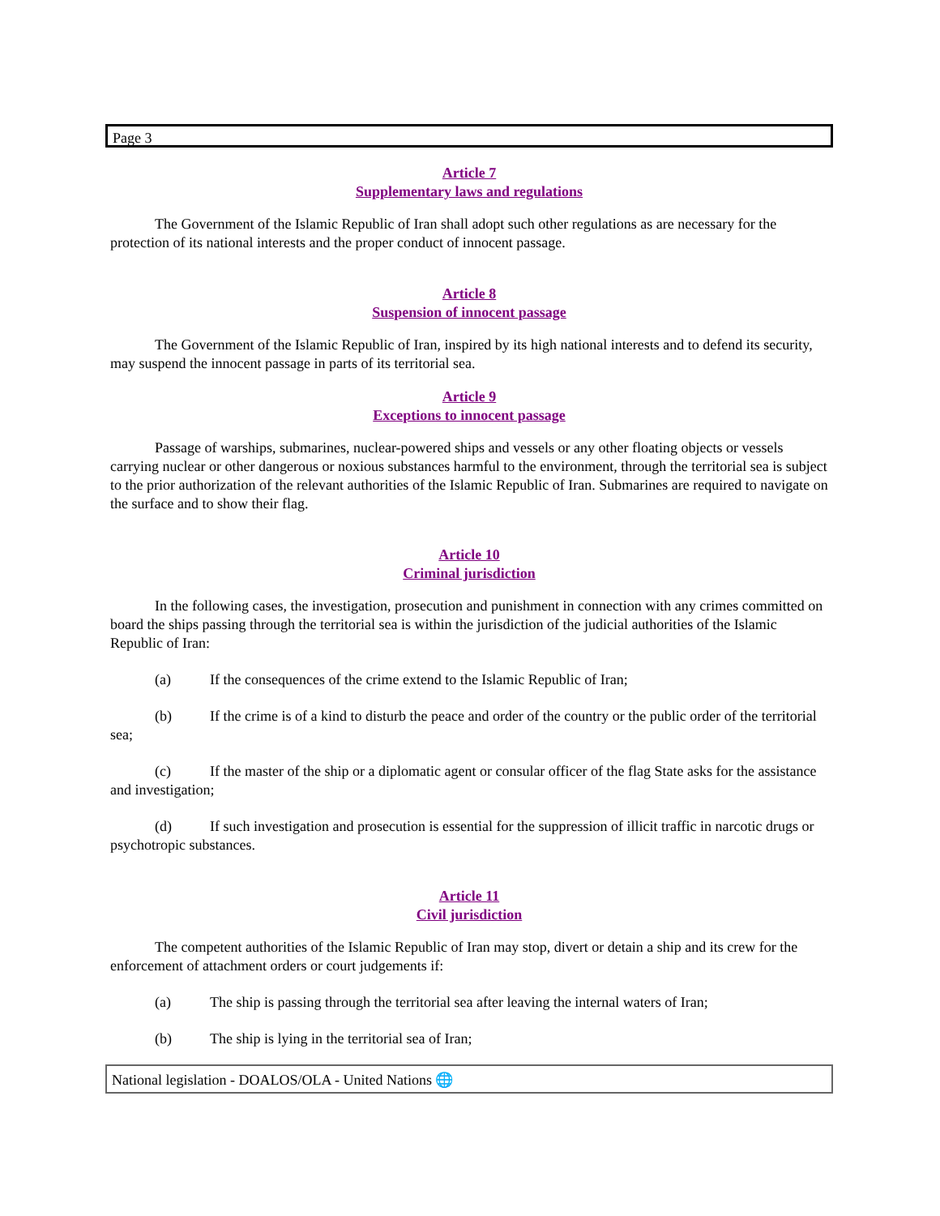Page 3
Article 7
Supplementary laws and regulations
The Government of the Islamic Republic of Iran shall adopt such other regulations as are necessary for the protection of its national interests and the proper conduct of innocent passage.
Article 8
Suspension of innocent passage
The Government of the Islamic Republic of Iran, inspired by its high national interests and to defend its security, may suspend the innocent passage in parts of its territorial sea.
Article 9
Exceptions to innocent passage
Passage of warships, submarines, nuclear-powered ships and vessels or any other floating objects or vessels carrying nuclear or other dangerous or noxious substances harmful to the environment, through the territorial sea is subject to the prior authorization of the relevant authorities of the Islamic Republic of Iran. Submarines are required to navigate on the surface and to show their flag.
Article 10
Criminal jurisdiction
In the following cases, the investigation, prosecution and punishment in connection with any crimes committed on board the ships passing through the territorial sea is within the jurisdiction of the judicial authorities of the Islamic Republic of Iran:
(a) If the consequences of the crime extend to the Islamic Republic of Iran;
(b) If the crime is of a kind to disturb the peace and order of the country or the public order of the territorial sea;
(c) If the master of the ship or a diplomatic agent or consular officer of the flag State asks for the assistance and investigation;
(d) If such investigation and prosecution is essential for the suppression of illicit traffic in narcotic drugs or psychotropic substances.
Article 11
Civil jurisdiction
The competent authorities of the Islamic Republic of Iran may stop, divert or detain a ship and its crew for the enforcement of attachment orders or court judgements if:
(a) The ship is passing through the territorial sea after leaving the internal waters of Iran;
(b) The ship is lying in the territorial sea of Iran;
National legislation - DOALOS/OLA - United Nations 🌐